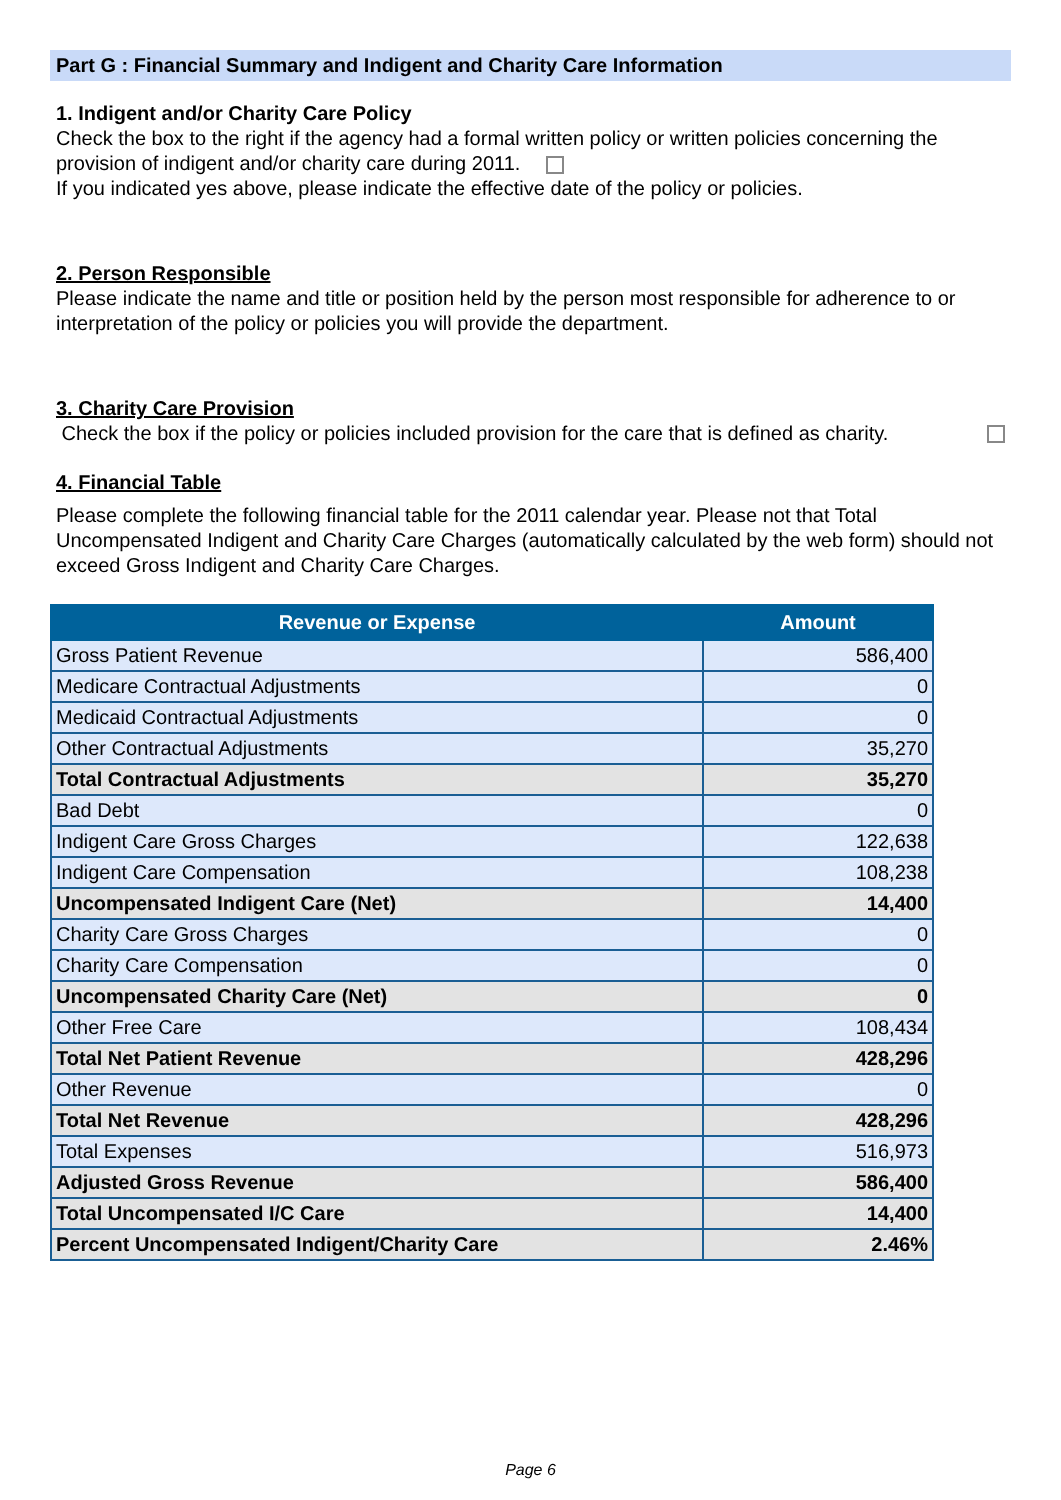Part G : Financial Summary and Indigent and Charity Care Information
1. Indigent and/or Charity Care Policy
Check the box to the right if the agency had a formal written policy or written policies concerning the provision of indigent and/or charity care during 2011.
If you indicated yes above, please indicate the effective date of the policy or policies.
2. Person Responsible
Please indicate the name and title or position held by the person most responsible for adherence to or interpretation of the policy or policies you will provide the department.
3. Charity Care Provision
Check the box if the policy or policies included provision for the care that is defined as charity.
4. Financial Table
Please complete the following financial table for the 2011 calendar year. Please not that Total Uncompensated Indigent and Charity Care Charges (automatically calculated by the web form) should not exceed Gross Indigent and Charity Care Charges.
| Revenue or Expense | Amount |
| --- | --- |
| Gross Patient Revenue | 586,400 |
| Medicare Contractual Adjustments | 0 |
| Medicaid Contractual Adjustments | 0 |
| Other Contractual Adjustments | 35,270 |
| Total Contractual Adjustments | 35,270 |
| Bad Debt | 0 |
| Indigent Care Gross Charges | 122,638 |
| Indigent Care Compensation | 108,238 |
| Uncompensated Indigent Care (Net) | 14,400 |
| Charity Care Gross Charges | 0 |
| Charity Care Compensation | 0 |
| Uncompensated Charity Care (Net) | 0 |
| Other Free Care | 108,434 |
| Total Net Patient Revenue | 428,296 |
| Other Revenue | 0 |
| Total Net Revenue | 428,296 |
| Total Expenses | 516,973 |
| Adjusted Gross Revenue | 586,400 |
| Total Uncompensated I/C Care | 14,400 |
| Percent Uncompensated Indigent/Charity Care | 2.46% |
Page 6